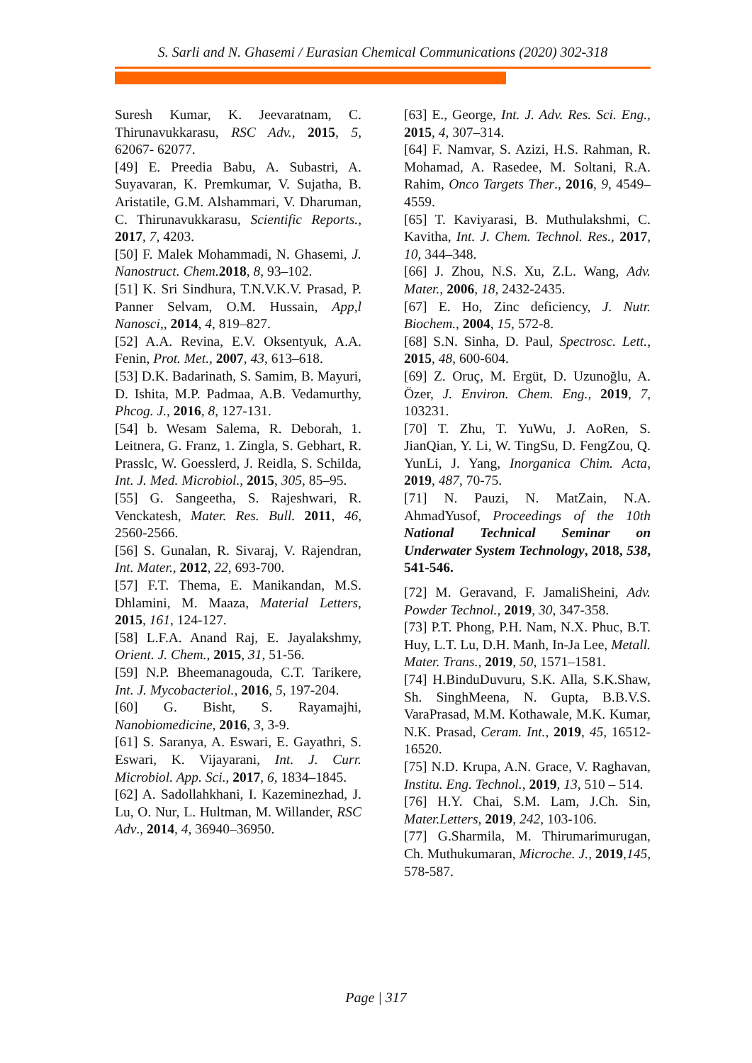S. Sarli and N. Ghasemi / Eurasian Chemical Communications (2020) 302-318
Suresh Kumar, K. Jeevaratnam, C. Thirunavukkarasu, RSC Adv., 2015, 5, 62067- 62077.
[49] E. Preedia Babu, A. Subastri, A. Suyavaran, K. Premkumar, V. Sujatha, B. Aristatile, G.M. Alshammari, V. Dharuman, C. Thirunavukkarasu, Scientific Reports., 2017, 7, 4203.
[50] F. Malek Mohammadi, N. Ghasemi, J. Nanostruct. Chem. 2018, 8, 93–102.
[51] K. Sri Sindhura, T.N.V.K.V. Prasad, P. Panner Selvam, O.M. Hussain, App,l Nanosci,, 2014, 4, 819–827.
[52] A.A. Revina, E.V. Oksentyuk, A.A. Fenin, Prot. Met., 2007, 43, 613–618.
[53] D.K. Badarinath, S. Samim, B. Mayuri, D. Ishita, M.P. Padmaa, A.B. Vedamurthy, Phcog. J., 2016, 8, 127-131.
[54] b. Wesam Salema, R. Deborah, 1. Leitnera, G. Franz, 1. Zingla, S. Gebhart, R. Prasslc, W. Goesslerd, J. Reidla, S. Schilda, Int. J. Med. Microbiol., 2015, 305, 85–95.
[55] G. Sangeetha, S. Rajeshwari, R. Venckatesh, Mater. Res. Bull. 2011, 46, 2560-2566.
[56] S. Gunalan, R. Sivaraj, V. Rajendran, Int. Mater., 2012, 22, 693-700.
[57] F.T. Thema, E. Manikandan, M.S. Dhlamini, M. Maaza, Material Letters, 2015, 161, 124-127.
[58] L.F.A. Anand Raj, E. Jayalakshmy, Orient. J. Chem., 2015, 31, 51-56.
[59] N.P. Bheemanagouda, C.T. Tarikere, Int. J. Mycobacteriol., 2016, 5, 197-204.
[60] G. Bisht, S. Rayamajhi, Nanobiomedicine, 2016, 3, 3-9.
[61] S. Saranya, A. Eswari, E. Gayathri, S. Eswari, K. Vijayarani, Int. J. Curr. Microbiol. App. Sci., 2017, 6, 1834–1845.
[62] A. Sadollahkhani, I. Kazeminezhad, J. Lu, O. Nur, L. Hultman, M. Willander, RSC Adv., 2014, 4, 36940–36950.
[63] E., George, Int. J. Adv. Res. Sci. Eng., 2015, 4, 307–314.
[64] F. Namvar, S. Azizi, H.S. Rahman, R. Mohamad, A. Rasedee, M. Soltani, R.A. Rahim, Onco Targets Ther., 2016, 9, 4549–4559.
[65] T. Kaviyarasi, B. Muthulakshmi, C. Kavitha, Int. J. Chem. Technol. Res., 2017, 10, 344–348.
[66] J. Zhou, N.S. Xu, Z.L. Wang, Adv. Mater., 2006, 18, 2432-2435.
[67] E. Ho, Zinc deficiency, J. Nutr. Biochem., 2004, 15, 572-8.
[68] S.N. Sinha, D. Paul, Spectrosc. Lett., 2015, 48, 600-604.
[69] Z. Oruç, M. Ergüt, D. Uzunoğlu, A. Özer, J. Environ. Chem. Eng., 2019, 7, 103231.
[70] T. Zhu, T. YuWu, J. AoRen, S. JianQian, Y. Li, W. TingSu, D. FengZou, Q. YunLi, J. Yang, Inorganica Chim. Acta, 2019, 487, 70-75.
[71] N. Pauzi, N. MatZain, N.A. AhmadYusof, Proceedings of the 10th National Technical Seminar on Underwater System Technology, 2018, 538, 541-546.
[72] M. Geravand, F. JamaliSheini, Adv. Powder Technol., 2019, 30, 347-358.
[73] P.T. Phong, P.H. Nam, N.X. Phuc, B.T. Huy, L.T. Lu, D.H. Manh, In-Ja Lee, Metall. Mater. Trans., 2019, 50, 1571–1581.
[74] H.BinduDuvuru, S.K. Alla, S.K.Shaw, Sh. SinghMeena, N. Gupta, B.B.V.S. VaraPrasad, M.M. Kothawale, M.K. Kumar, N.K. Prasad, Ceram. Int., 2019, 45, 16512-16520.
[75] N.D. Krupa, A.N. Grace, V. Raghavan, Institu. Eng. Technol., 2019, 13, 510 – 514.
[76] H.Y. Chai, S.M. Lam, J.Ch. Sin, Mater.Letters, 2019, 242, 103-106.
[77] G.Sharmila, M. Thirumarimurugan, Ch. Muthukumaran, Microche. J., 2019,145, 578-587.
Page | 317